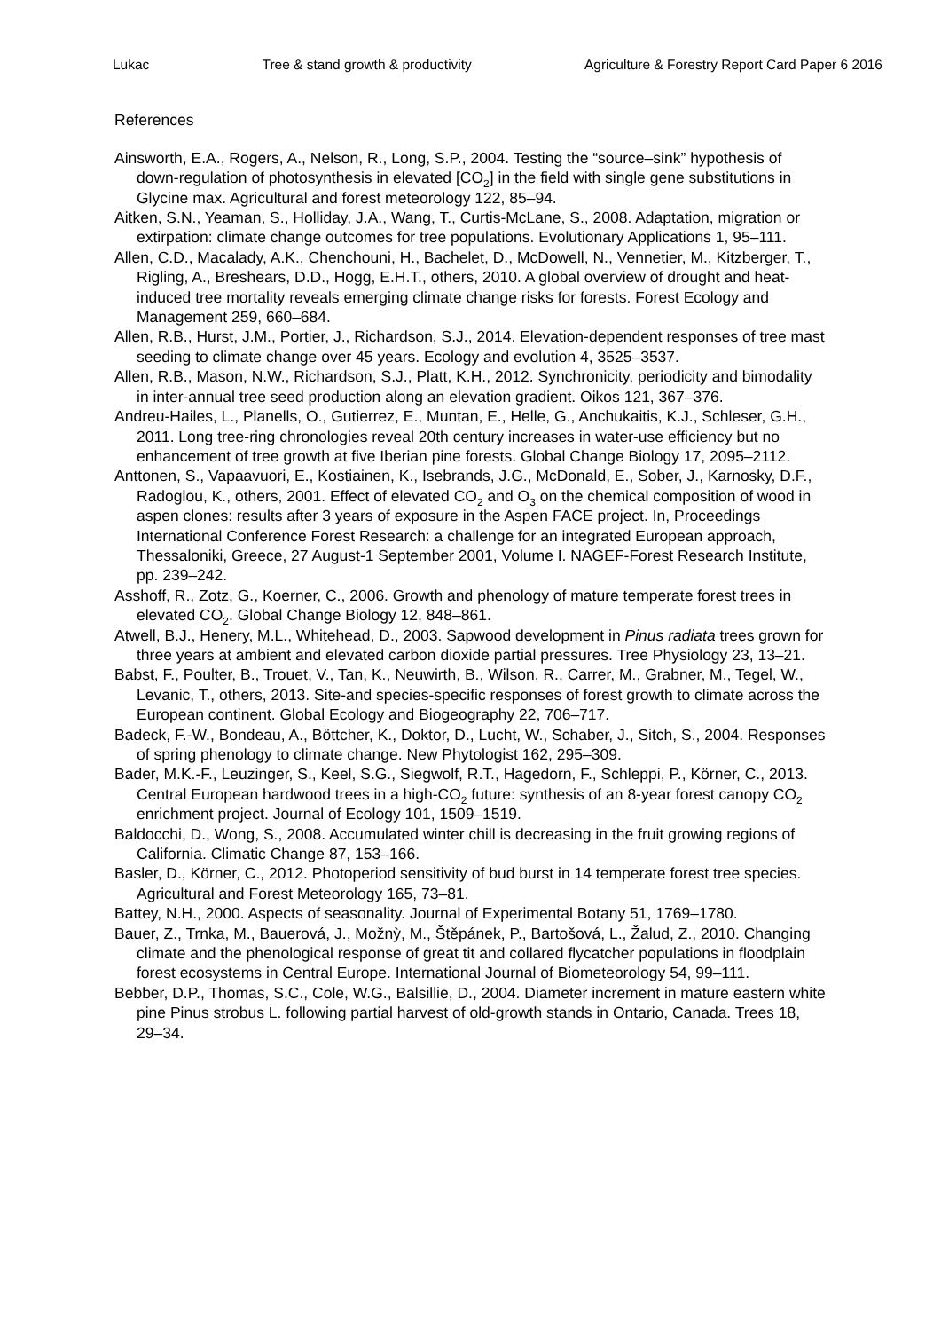Lukac Tree & stand growth & productivity Agriculture & Forestry Report Card Paper 6 2016
References
Ainsworth, E.A., Rogers, A., Nelson, R., Long, S.P., 2004. Testing the “source–sink” hypothesis of down-regulation of photosynthesis in elevated [CO<sub>2</sub>] in the field with single gene substitutions in Glycine max. Agricultural and forest meteorology 122, 85–94.
Aitken, S.N., Yeaman, S., Holliday, J.A., Wang, T., Curtis-McLane, S., 2008. Adaptation, migration or extirpation: climate change outcomes for tree populations. Evolutionary Applications 1, 95–111.
Allen, C.D., Macalady, A.K., Chenchouni, H., Bachelet, D., McDowell, N., Vennetier, M., Kitzberger, T., Rigling, A., Breshears, D.D., Hogg, E.H.T., others, 2010. A global overview of drought and heat-induced tree mortality reveals emerging climate change risks for forests. Forest Ecology and Management 259, 660–684.
Allen, R.B., Hurst, J.M., Portier, J., Richardson, S.J., 2014. Elevation-dependent responses of tree mast seeding to climate change over 45 years. Ecology and evolution 4, 3525–3537.
Allen, R.B., Mason, N.W., Richardson, S.J., Platt, K.H., 2012. Synchronicity, periodicity and bimodality in inter-annual tree seed production along an elevation gradient. Oikos 121, 367–376.
Andreu-Hailes, L., Planells, O., Gutierrez, E., Muntan, E., Helle, G., Anchukaitis, K.J., Schleser, G.H., 2011. Long tree-ring chronologies reveal 20th century increases in water-use efficiency but no enhancement of tree growth at five Iberian pine forests. Global Change Biology 17, 2095–2112.
Anttonen, S., Vapaavuori, E., Kostiainen, K., Isebrands, J.G., McDonald, E., Sober, J., Karnosky, D.F., Radoglou, K., others, 2001. Effect of elevated CO<sub>2</sub> and O<sub>3</sub> on the chemical composition of wood in aspen clones: results after 3 years of exposure in the Aspen FACE project. In, Proceedings International Conference Forest Research: a challenge for an integrated European approach, Thessaloniki, Greece, 27 August-1 September 2001, Volume I. NAGEF-Forest Research Institute, pp. 239–242.
Asshoff, R., Zotz, G., Koerner, C., 2006. Growth and phenology of mature temperate forest trees in elevated CO<sub>2</sub>. Global Change Biology 12, 848–861.
Atwell, B.J., Henery, M.L., Whitehead, D., 2003. Sapwood development in Pinus radiata trees grown for three years at ambient and elevated carbon dioxide partial pressures. Tree Physiology 23, 13–21.
Babst, F., Poulter, B., Trouet, V., Tan, K., Neuwirth, B., Wilson, R., Carrer, M., Grabner, M., Tegel, W., Levanic, T., others, 2013. Site-and species-specific responses of forest growth to climate across the European continent. Global Ecology and Biogeography 22, 706–717.
Badeck, F.-W., Bondeau, A., Böttcher, K., Doktor, D., Lucht, W., Schaber, J., Sitch, S., 2004. Responses of spring phenology to climate change. New Phytologist 162, 295–309.
Bader, M.K.-F., Leuzinger, S., Keel, S.G., Siegwolf, R.T., Hagedorn, F., Schleppi, P., Körner, C., 2013. Central European hardwood trees in a high-CO<sub>2</sub> future: synthesis of an 8-year forest canopy CO<sub>2</sub> enrichment project. Journal of Ecology 101, 1509–1519.
Baldocchi, D., Wong, S., 2008. Accumulated winter chill is decreasing in the fruit growing regions of California. Climatic Change 87, 153–166.
Basler, D., Körner, C., 2012. Photoperiod sensitivity of bud burst in 14 temperate forest tree species. Agricultural and Forest Meteorology 165, 73–81.
Battey, N.H., 2000. Aspects of seasonality. Journal of Experimental Botany 51, 1769–1780.
Bauer, Z., Trnka, M., Bauerová, J., Možnỳ, M., Štěpánek, P., Bartošová, L., Žalud, Z., 2010. Changing climate and the phenological response of great tit and collared flycatcher populations in floodplain forest ecosystems in Central Europe. International Journal of Biometeorology 54, 99–111.
Bebber, D.P., Thomas, S.C., Cole, W.G., Balsillie, D., 2004. Diameter increment in mature eastern white pine Pinus strobus L. following partial harvest of old-growth stands in Ontario, Canada. Trees 18, 29–34.